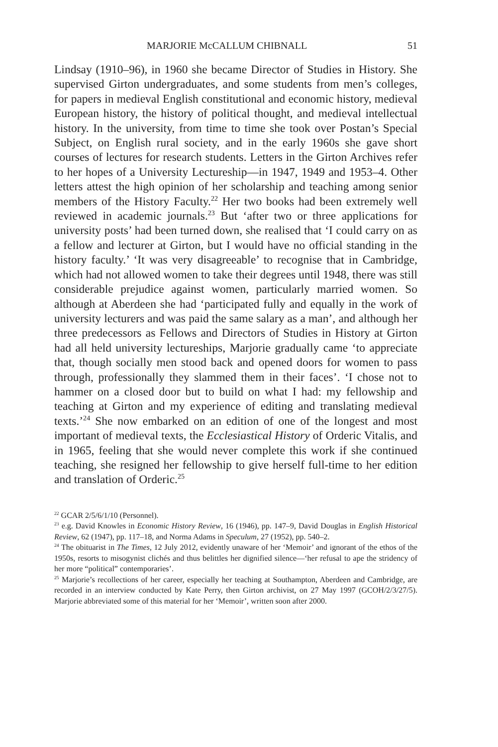MARJORIE McCALLUM CHIBNALL 51
Lindsay (1910–96), in 1960 she became Director of Studies in History. She supervised Girton undergraduates, and some students from men’s colleges, for papers in medieval English constitutional and economic history, medieval European history, the history of political thought, and medieval intellectual history. In the university, from time to time she took over Postan’s Special Subject, on English rural society, and in the early 1960s she gave short courses of lectures for research students. Letters in the Girton Archives refer to her hopes of a University Lectureship—in 1947, 1949 and 1953–4. Other letters attest the high opinion of her scholarship and teaching among senior members of the History Faculty.<sup>22</sup> Her two books had been extremely well reviewed in academic journals.<sup>23</sup> But ‘after two or three applications for university posts’ had been turned down, she realised that ‘I could carry on as a fellow and lecturer at Girton, but I would have no official standing in the history faculty.’ ‘It was very disagreeable’ to recognise that in Cambridge, which had not allowed women to take their degrees until 1948, there was still considerable prejudice against women, particularly married women. So although at Aberdeen she had ‘participated fully and equally in the work of university lecturers and was paid the same salary as a man’, and although her three predecessors as Fellows and Directors of Studies in History at Girton had all held university lectureships, Marjorie gradually came ‘to appreciate that, though socially men stood back and opened doors for women to pass through, professionally they slammed them in their faces’. ‘I chose not to hammer on a closed door but to build on what I had: my fellowship and teaching at Girton and my experience of editing and translating medieval texts.’<sup>24</sup> She now embarked on an edition of one of the longest and most important of medieval texts, the Ecclesiastical History of Orderic Vitalis, and in 1965, feeling that she would never complete this work if she continued teaching, she resigned her fellowship to give herself full-time to her edition and translation of Orderic.<sup>25</sup>
<sup>22</sup> GCAR 2/5/6/1/10 (Personnel).
<sup>23</sup> e.g. David Knowles in Economic History Review, 16 (1946), pp. 147–9, David Douglas in English Historical Review, 62 (1947), pp. 117–18, and Norma Adams in Speculum, 27 (1952), pp. 540–2.
<sup>24</sup> The obituarist in The Times, 12 July 2012, evidently unaware of her ‘Memoir’ and ignorant of the ethos of the 1950s, resorts to misogynist clichés and thus belittles her dignified silence—‘her refusal to ape the stridency of her more “political” contemporaries’.
<sup>25</sup> Marjorie’s recollections of her career, especially her teaching at Southampton, Aberdeen and Cambridge, are recorded in an interview conducted by Kate Perry, then Girton archivist, on 27 May 1997 (GCOH/2/3/27/5). Marjorie abbreviated some of this material for her ‘Memoir’, written soon after 2000.